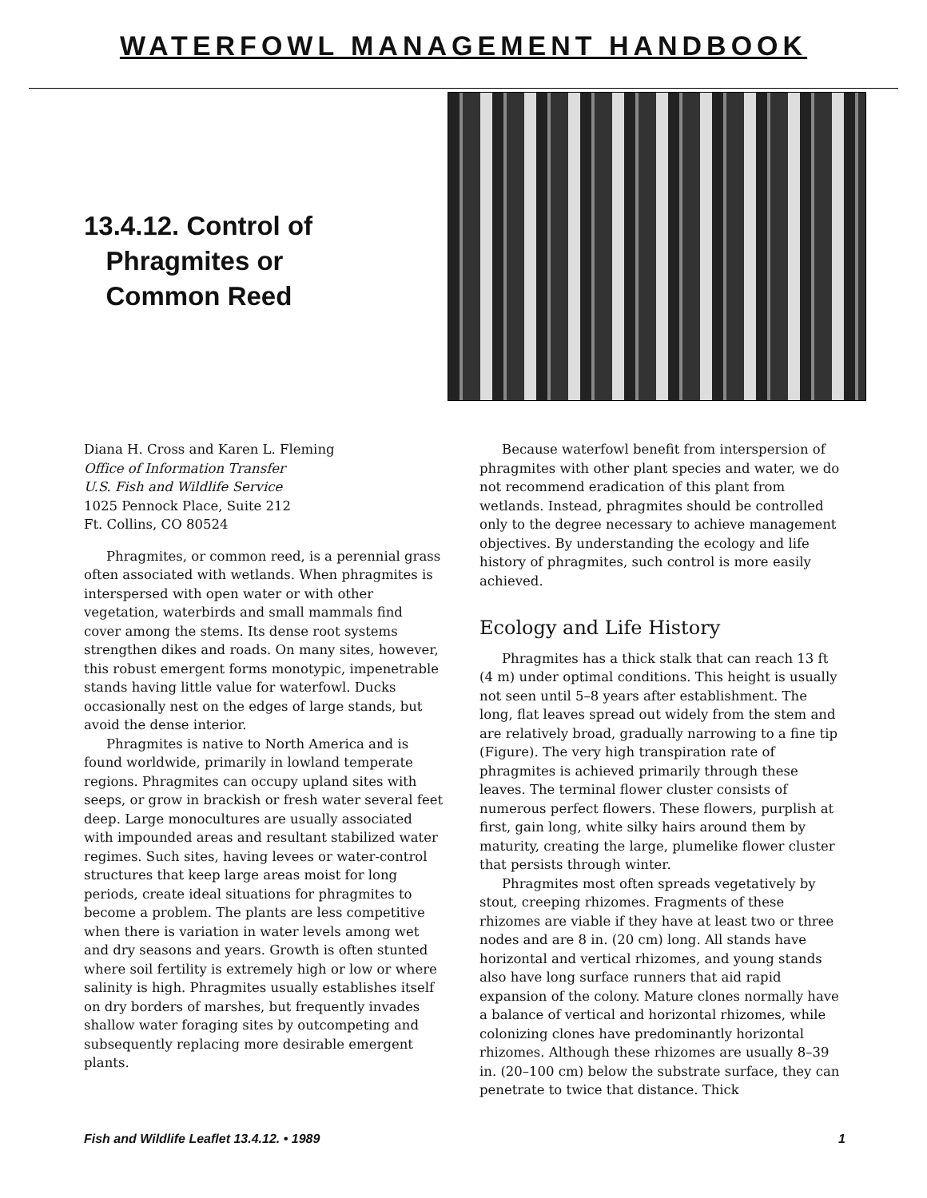WATERFOWL MANAGEMENT HANDBOOK
13.4.12. Control of
Phragmites or
Common Reed
Diana H. Cross and Karen L. Fleming
Office of Information Transfer
U.S. Fish and Wildlife Service
1025 Pennock Place, Suite 212
Ft. Collins, CO 80524
Phragmites, or common reed, is a perennial grass often associated with wetlands. When phragmites is interspersed with open water or with other vegetation, waterbirds and small mammals find cover among the stems. Its dense root systems strengthen dikes and roads. On many sites, however, this robust emergent forms monotypic, impenetrable stands having little value for waterfowl. Ducks occasionally nest on the edges of large stands, but avoid the dense interior.
Phragmites is native to North America and is found worldwide, primarily in lowland temperate regions. Phragmites can occupy upland sites with seeps, or grow in brackish or fresh water several feet deep. Large monocultures are usually associated with impounded areas and resultant stabilized water regimes. Such sites, having levees or water-control structures that keep large areas moist for long periods, create ideal situations for phragmites to become a problem. The plants are less competitive when there is variation in water levels among wet and dry seasons and years. Growth is often stunted where soil fertility is extremely high or low or where salinity is high. Phragmites usually establishes itself on dry borders of marshes, but frequently invades shallow water foraging sites by outcompeting and subsequently replacing more desirable emergent plants.
Because waterfowl benefit from interspersion of phragmites with other plant species and water, we do not recommend eradication of this plant from wetlands. Instead, phragmites should be controlled only to the degree necessary to achieve management objectives. By understanding the ecology and life history of phragmites, such control is more easily achieved.
Ecology and Life History
Phragmites has a thick stalk that can reach 13 ft (4 m) under optimal conditions. This height is usually not seen until 5–8 years after establishment. The long, flat leaves spread out widely from the stem and are relatively broad, gradually narrowing to a fine tip (Figure). The very high transpiration rate of phragmites is achieved primarily through these leaves. The terminal flower cluster consists of numerous perfect flowers. These flowers, purplish at first, gain long, white silky hairs around them by maturity, creating the large, plumelike flower cluster that persists through winter.
Phragmites most often spreads vegetatively by stout, creeping rhizomes. Fragments of these rhizomes are viable if they have at least two or three nodes and are 8 in. (20 cm) long. All stands have horizontal and vertical rhizomes, and young stands also have long surface runners that aid rapid expansion of the colony. Mature clones normally have a balance of vertical and horizontal rhizomes, while colonizing clones have predominantly horizontal rhizomes. Although these rhizomes are usually 8–39 in. (20–100 cm) below the substrate surface, they can penetrate to twice that distance. Thick
Fish and Wildlife Leaflet 13.4.12. • 1989 1